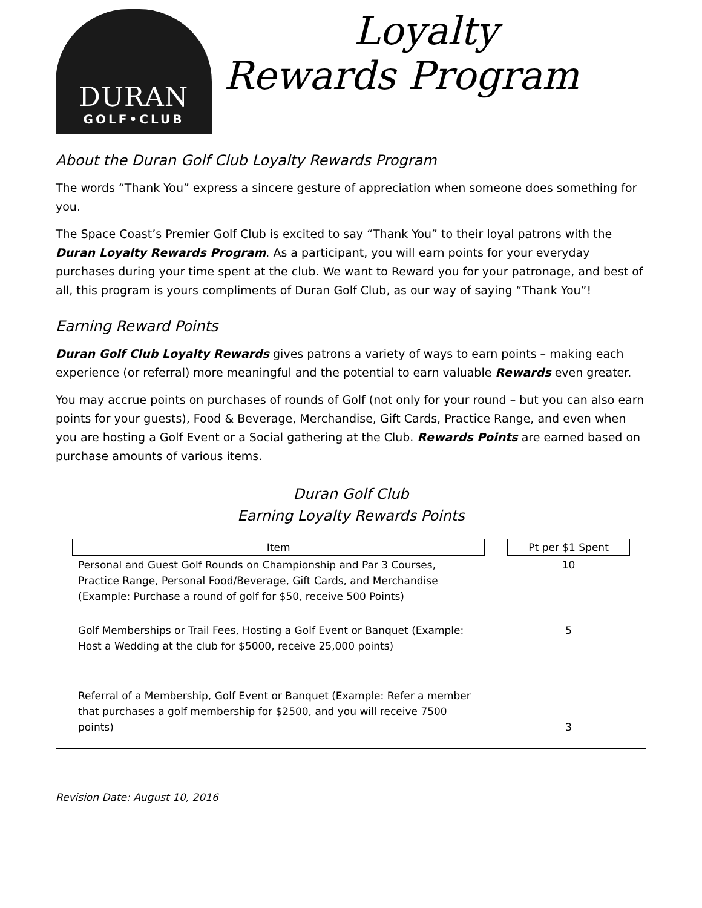DURAN
GOLF•CLUB
Loyalty
Rewards Program
About the Duran Golf Club Loyalty Rewards Program
The words “Thank You” express a sincere gesture of appreciation when someone does something for you.
The Space Coast’s Premier Golf Club is excited to say “Thank You” to their loyal patrons with the Duran Loyalty Rewards Program. As a participant, you will earn points for your everyday purchases during your time spent at the club. We want to Reward you for your patronage, and best of all, this program is yours compliments of Duran Golf Club, as our way of saying “Thank You”!
Earning Reward Points
Duran Golf Club Loyalty Rewards gives patrons a variety of ways to earn points – making each experience (or referral) more meaningful and the potential to earn valuable Rewards even greater.
You may accrue points on purchases of rounds of Golf (not only for your round – but you can also earn points for your guests), Food & Beverage, Merchandise, Gift Cards, Practice Range, and even when you are hosting a Golf Event or a Social gathering at the Club. Rewards Points are earned based on purchase amounts of various items.
Duran Golf Club
Earning Loyalty Rewards Points
| Item | | Pt per $1 Spent |
| --- | --- | --- |
| Personal and Guest Golf Rounds on Championship and Par 3 Courses, Practice Range, Personal Food/Beverage, Gift Cards, and Merchandise (Example: Purchase a round of golf for $50, receive 500 Points) | | 10 |
| Golf Memberships or Trail Fees, Hosting a Golf Event or Banquet (Example: Host a Wedding at the club for $5000, receive 25,000 points) | | 5 |
| Referral of a Membership, Golf Event or Banquet (Example: Refer a member that purchases a golf membership for $2500, and you will receive 7500 points) | | 3 |
Revision Date: August 10, 2016